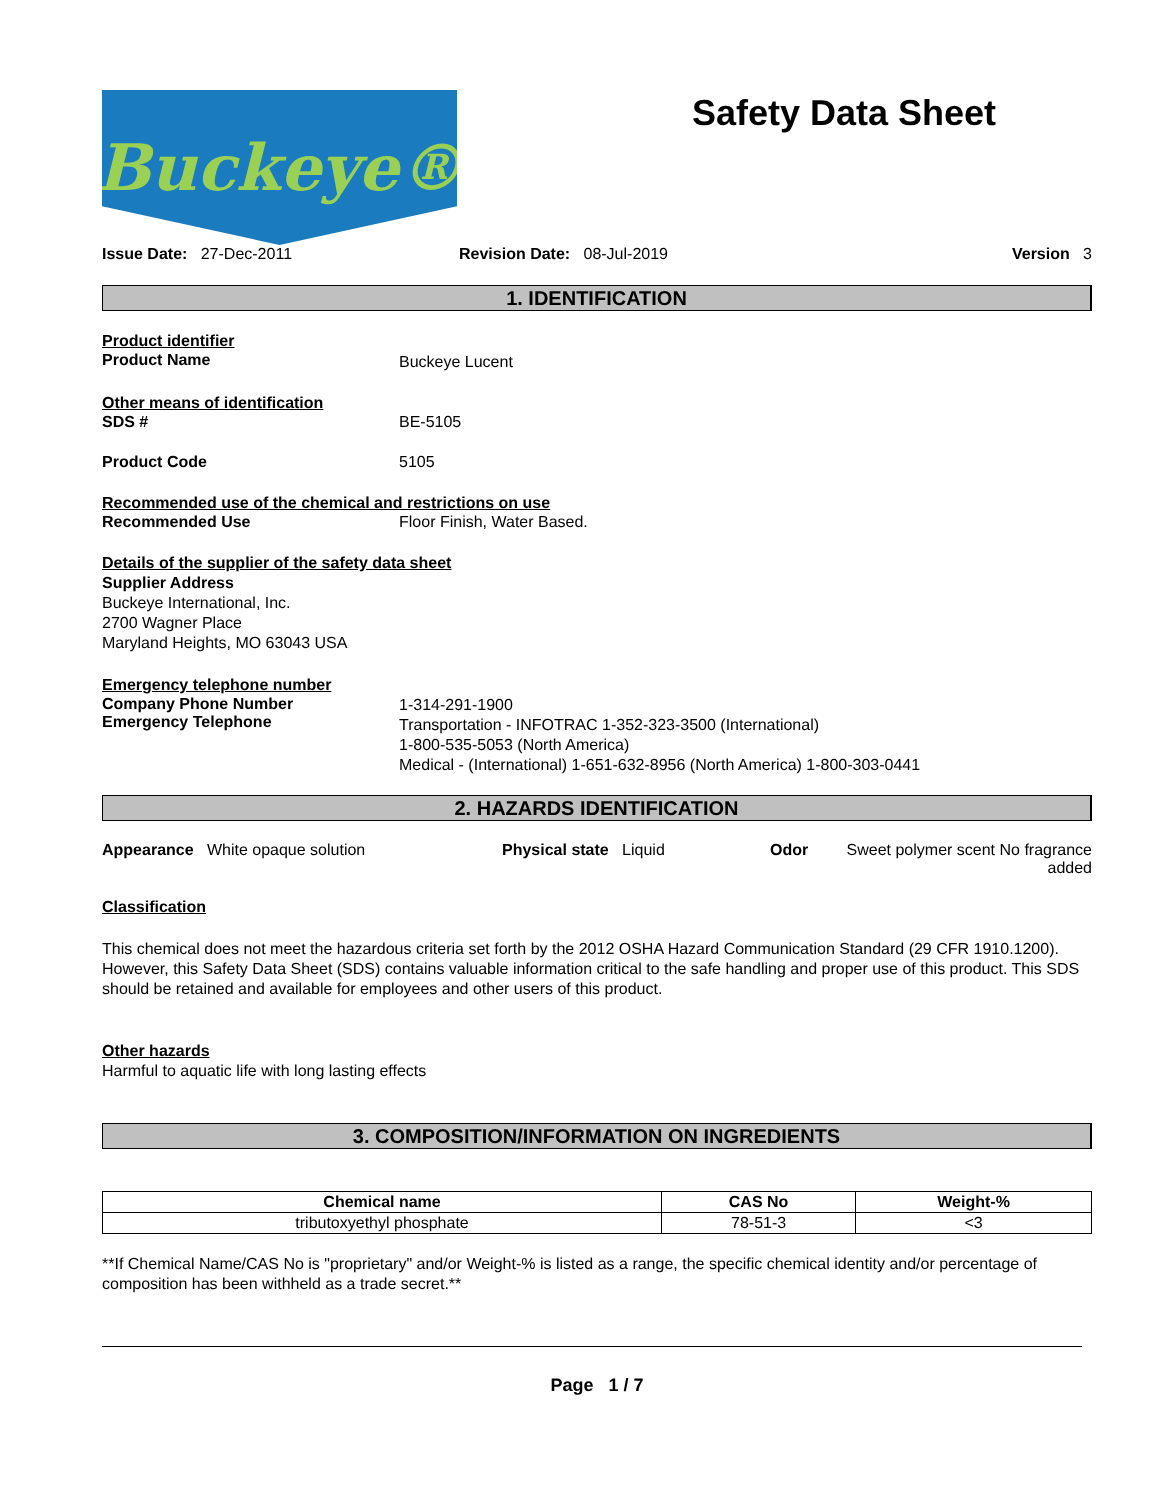Buckeye®
Safety Data Sheet
Issue Date: 27-Dec-2011 Revision Date: 08-Jul-2019 Version 3
1. IDENTIFICATION
Product identifier
Product Name Buckeye Lucent
Other means of identification
SDS # BE-5105
Product Code 5105
Recommended use of the chemical and restrictions on use
Recommended Use Floor Finish, Water Based.
Details of the supplier of the safety data sheet
Supplier Address
Buckeye International, Inc.
2700 Wagner Place
Maryland Heights, MO 63043 USA
Emergency telephone number
Company Phone Number
Emergency Telephone
1-314-291-1900
Transportation - INFOTRAC 1-352-323-3500 (International)
1-800-535-5053 (North America)
Medical - (International) 1-651-632-8956 (North America) 1-800-303-0441
2. HAZARDS IDENTIFICATION
Appearance White opaque solution Physical state Liquid Odor Sweet polymer scent No fragrance added
Classification
This chemical does not meet the hazardous criteria set forth by the 2012 OSHA Hazard Communication Standard (29 CFR 1910.1200). However, this Safety Data Sheet (SDS) contains valuable information critical to the safe handling and proper use of this product. This SDS should be retained and available for employees and other users of this product.
Other hazards
Harmful to aquatic life with long lasting effects
3. COMPOSITION/INFORMATION ON INGREDIENTS
| Chemical name | CAS No | Weight-% |
| --- | --- | --- |
| tributoxyethyl phosphate | 78-51-3 | <3 |
**If Chemical Name/CAS No is "proprietary" and/or Weight-% is listed as a range, the specific chemical identity and/or percentage of composition has been withheld as a trade secret.**
Page 1 / 7